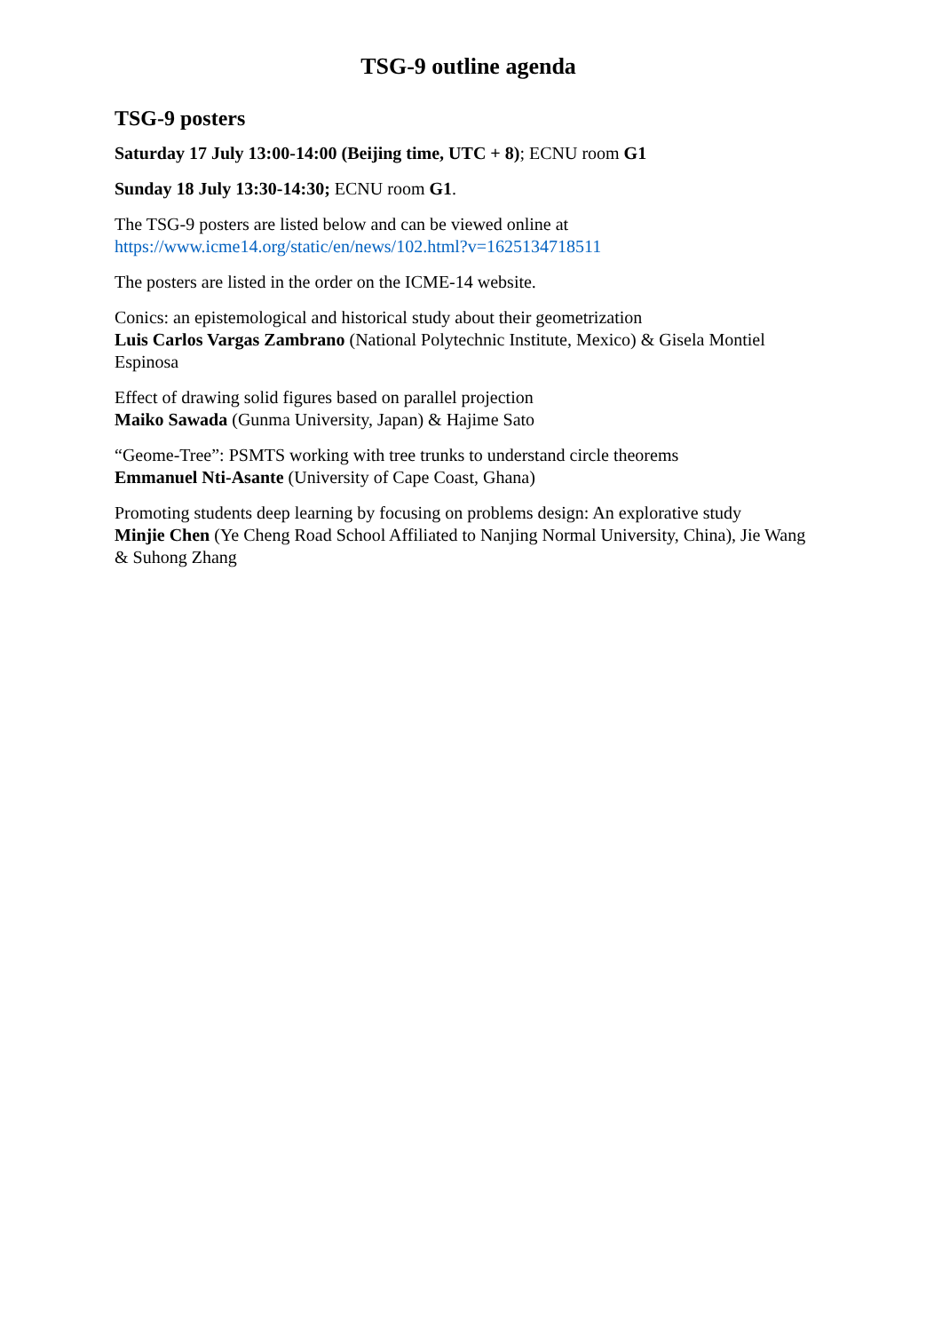TSG-9 outline agenda
TSG-9 posters
Saturday 17 July 13:00-14:00 (Beijing time, UTC + 8); ECNU room G1
Sunday 18 July 13:30-14:30; ECNU room G1.
The TSG-9 posters are listed below and can be viewed online at
https://www.icme14.org/static/en/news/102.html?v=1625134718511
The posters are listed in the order on the ICME-14 website.
Conics: an epistemological and historical study about their geometrization
Luis Carlos Vargas Zambrano (National Polytechnic Institute, Mexico) & Gisela Montiel Espinosa
Effect of drawing solid figures based on parallel projection
Maiko Sawada (Gunma University, Japan) & Hajime Sato
“Geome-Tree”: PSMTS working with tree trunks to understand circle theorems
Emmanuel Nti-Asante (University of Cape Coast, Ghana)
Promoting students deep learning by focusing on problems design: An explorative study
Minjie Chen (Ye Cheng Road School Affiliated to Nanjing Normal University, China), Jie Wang & Suhong Zhang